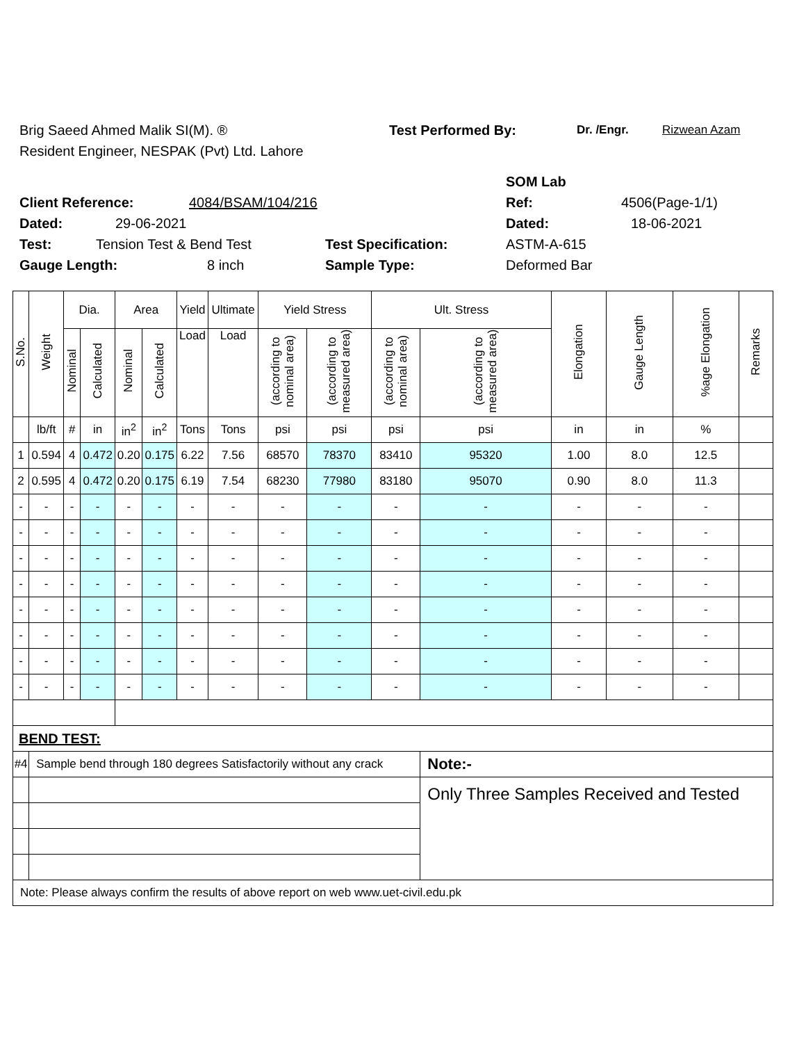Brig Saeed Ahmed Malik SI(M). ® Test Performed By: Dr. /Engr. Rizwean Azam
Resident Engineer, NESPAK (Pvt) Ltd. Lahore
SOM Lab
Client Reference: 4084/BSAM/104/216 Ref: 4506(Page-1/1)
Dated: 29-06-2021 Dated: 18-06-2021
Test: Tension Test & Bend Test Test Specification: ASTM-A-615
Gauge Length: 8 inch Sample Type: Deformed Bar
| S.No. | Weight | Dia. | | Area | | Yield | Ultimate | Yield Stress | | Ult. Stress | | Elongation | Gauge Length | %age Elongation | Remarks |
| --- | --- | --- | --- | --- | --- | --- | --- | --- | --- | --- | --- | --- | --- | --- | --- |
| | | Nominal | Calculated | Nominal | Calculated | Load | Load | (according to nominal area) | (according to measured area) | (according to nominal area) | (according to measured area) | | | | |
| | lb/ft | # | in | in<sup>2</sup> | in<sup>2</sup> | Tons | Tons | psi | psi | psi | psi | in | in | % | |
| 1 | 0.594 | 4 | 0.472 | 0.20 | 0.175 | 6.22 | 7.56 | 68570 | 78370 | 83410 | 95320 | 1.00 | 8.0 | 12.5 | |
| 2 | 0.595 | 4 | 0.472 | 0.20 | 0.175 | 6.19 | 7.54 | 68230 | 77980 | 83180 | 95070 | 0.90 | 8.0 | 11.3 | |
| - | - | - | - | - | - | - | - | - | - | - | - | - | - | - | |
| - | - | - | - | - | - | - | - | - | - | - | - | - | - | - | |
| - | - | - | - | - | - | - | - | - | - | - | - | - | - | - | |
| - | - | - | - | - | - | - | - | - | - | - | - | - | - | - | |
| - | - | - | - | - | - | - | - | - | - | - | - | - | - | - | |
| - | - | - | - | - | - | - | - | - | - | - | - | - | - | - | |
| - | - | - | - | - | - | - | - | - | - | - | - | - | - | - | |
| - | - | - | - | - | - | - | - | - | - | - | - | - | - | - | |
| BEND TEST: | | | | | | | | | | | | | | | |
| #4 | Sample bend through 180 degrees Satisfactorily without any crack | | | | | | | | | | Note:- | | | | |
| | | | | | | | | | | | Only Three Samples Received and Tested | | | | |
| Note: Please always confirm the results of above report on web www.uet-civil.edu.pk | | | | | | | | | | | | | | | |